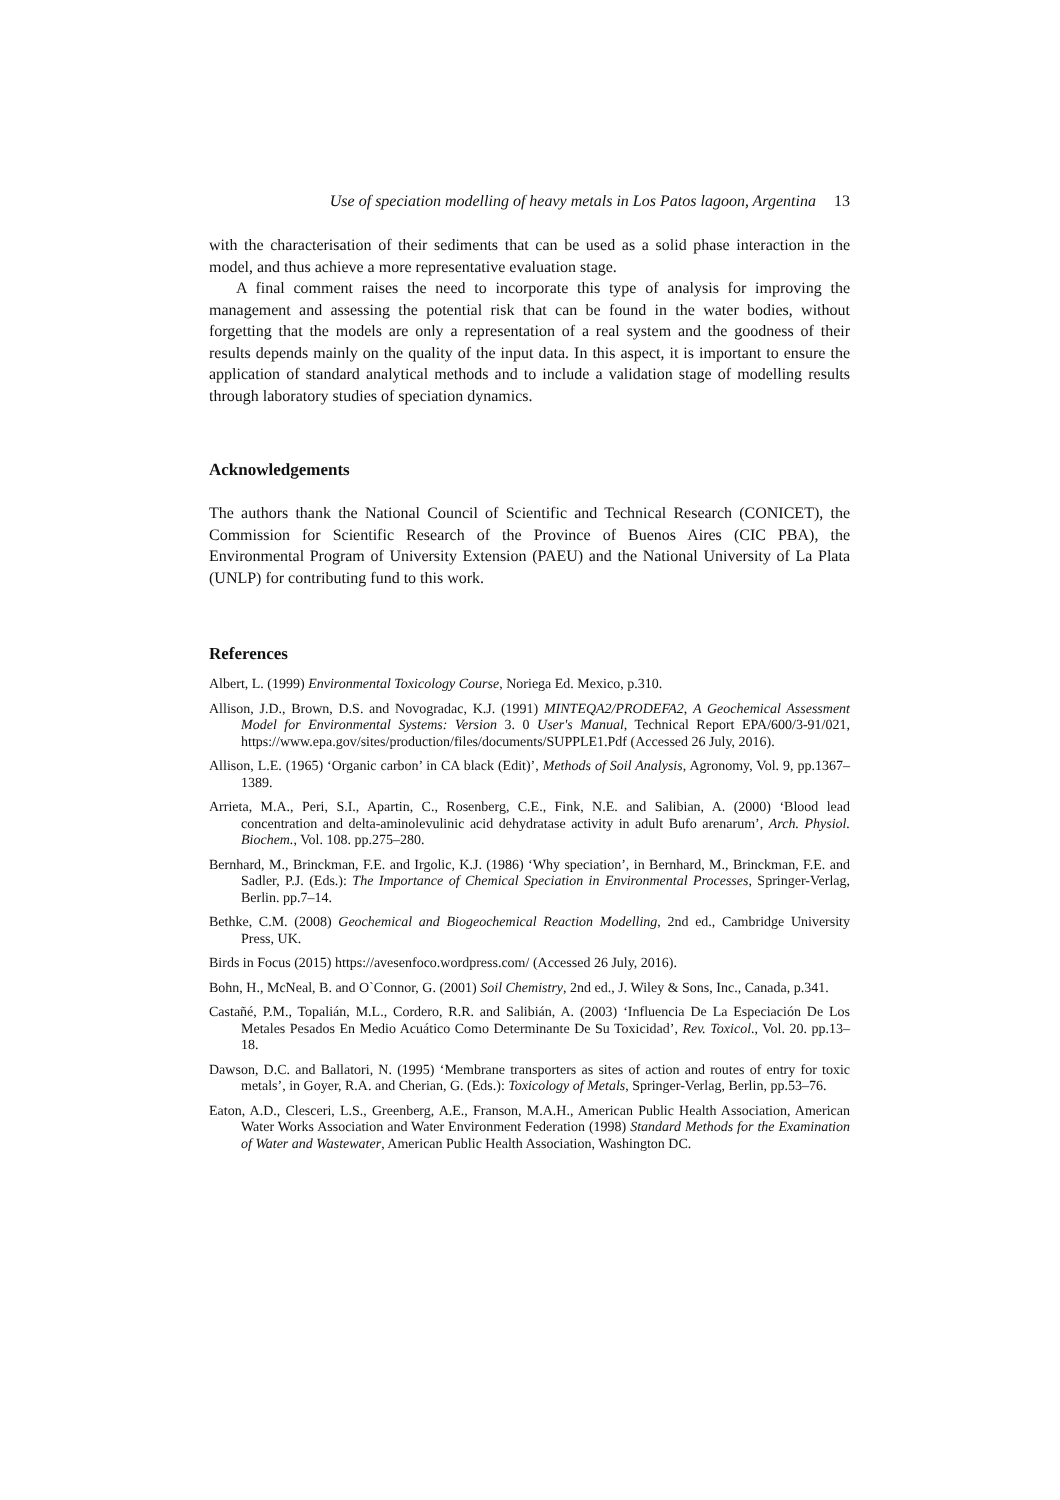Use of speciation modelling of heavy metals in Los Patos lagoon, Argentina 13
with the characterisation of their sediments that can be used as a solid phase interaction in the model, and thus achieve a more representative evaluation stage.
A final comment raises the need to incorporate this type of analysis for improving the management and assessing the potential risk that can be found in the water bodies, without forgetting that the models are only a representation of a real system and the goodness of their results depends mainly on the quality of the input data. In this aspect, it is important to ensure the application of standard analytical methods and to include a validation stage of modelling results through laboratory studies of speciation dynamics.
Acknowledgements
The authors thank the National Council of Scientific and Technical Research (CONICET), the Commission for Scientific Research of the Province of Buenos Aires (CIC PBA), the Environmental Program of University Extension (PAEU) and the National University of La Plata (UNLP) for contributing fund to this work.
References
Albert, L. (1999) Environmental Toxicology Course, Noriega Ed. Mexico, p.310.
Allison, J.D., Brown, D.S. and Novogradac, K.J. (1991) MINTEQA2/PRODEFA2, A Geochemical Assessment Model for Environmental Systems: Version 3. 0 User's Manual, Technical Report EPA/600/3-91/021, https://www.epa.gov/sites/production/files/documents/SUPPLE1.Pdf (Accessed 26 July, 2016).
Allison, L.E. (1965) ‘Organic carbon’ in CA black (Edit)’, Methods of Soil Analysis, Agronomy, Vol. 9, pp.1367–1389.
Arrieta, M.A., Peri, S.I., Apartin, C., Rosenberg, C.E., Fink, N.E. and Salibian, A. (2000) ‘Blood lead concentration and delta-aminolevulinic acid dehydratase activity in adult Bufo arenarum’, Arch. Physiol. Biochem., Vol. 108. pp.275–280.
Bernhard, M., Brinckman, F.E. and Irgolic, K.J. (1986) ‘Why speciation’, in Bernhard, M., Brinckman, F.E. and Sadler, P.J. (Eds.): The Importance of Chemical Speciation in Environmental Processes, Springer-Verlag, Berlin. pp.7–14.
Bethke, C.M. (2008) Geochemical and Biogeochemical Reaction Modelling, 2nd ed., Cambridge University Press, UK.
Birds in Focus (2015) https://avesenfoco.wordpress.com/ (Accessed 26 July, 2016).
Bohn, H., McNeal, B. and O`Connor, G. (2001) Soil Chemistry, 2nd ed., J. Wiley & Sons, Inc., Canada, p.341.
Castañé, P.M., Topalián, M.L., Cordero, R.R. and Salibián, A. (2003) ‘Influencia De La Especiación De Los Metales Pesados En Medio Acuático Como Determinante De Su Toxicidad’, Rev. Toxicol., Vol. 20. pp.13–18.
Dawson, D.C. and Ballatori, N. (1995) ‘Membrane transporters as sites of action and routes of entry for toxic metals’, in Goyer, R.A. and Cherian, G. (Eds.): Toxicology of Metals, Springer-Verlag, Berlin, pp.53–76.
Eaton, A.D., Clesceri, L.S., Greenberg, A.E., Franson, M.A.H., American Public Health Association, American Water Works Association and Water Environment Federation (1998) Standard Methods for the Examination of Water and Wastewater, American Public Health Association, Washington DC.